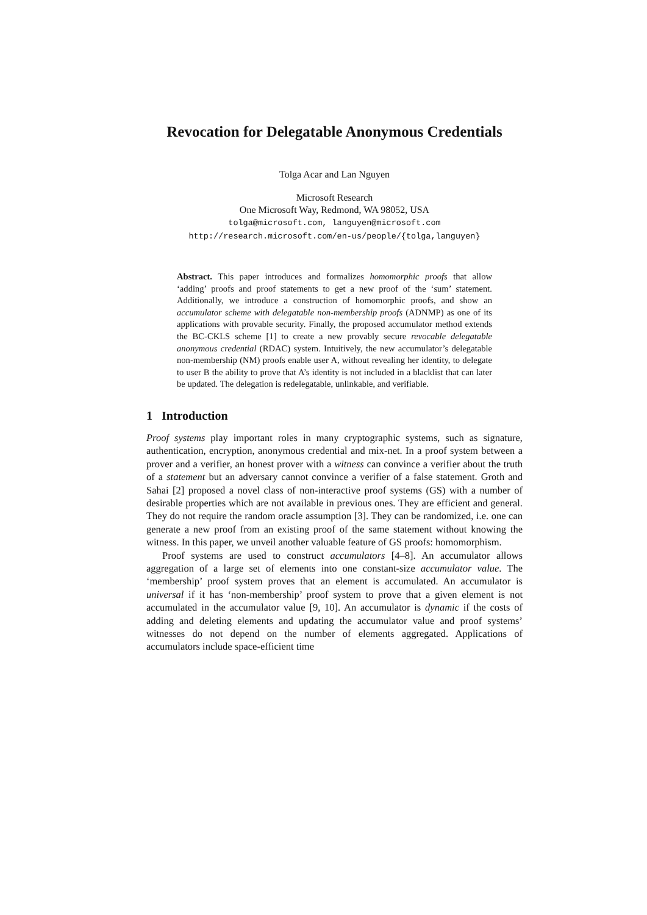Revocation for Delegatable Anonymous Credentials
Tolga Acar and Lan Nguyen
Microsoft Research
One Microsoft Way, Redmond, WA 98052, USA
tolga@microsoft.com, languyen@microsoft.com
http://research.microsoft.com/en-us/people/{tolga,languyen}
Abstract. This paper introduces and formalizes homomorphic proofs that allow ‘adding’ proofs and proof statements to get a new proof of the ‘sum’ statement. Additionally, we introduce a construction of homomorphic proofs, and show an accumulator scheme with delegatable non-membership proofs (ADNMP) as one of its applications with provable security. Finally, the proposed accumulator method extends the BC-CKLS scheme [1] to create a new provably secure revocable delegatable anonymous credential (RDAC) system. Intuitively, the new accumulator’s delegatable non-membership (NM) proofs enable user A, without revealing her identity, to delegate to user B the ability to prove that A’s identity is not included in a blacklist that can later be updated. The delegation is redelegatable, unlinkable, and verifiable.
1 Introduction
Proof systems play important roles in many cryptographic systems, such as signature, authentication, encryption, anonymous credential and mix-net. In a proof system between a prover and a verifier, an honest prover with a witness can convince a verifier about the truth of a statement but an adversary cannot convince a verifier of a false statement. Groth and Sahai [2] proposed a novel class of non-interactive proof systems (GS) with a number of desirable properties which are not available in previous ones. They are efficient and general. They do not require the random oracle assumption [3]. They can be randomized, i.e. one can generate a new proof from an existing proof of the same statement without knowing the witness. In this paper, we unveil another valuable feature of GS proofs: homomorphism.
Proof systems are used to construct accumulators [4–8]. An accumulator allows aggregation of a large set of elements into one constant-size accumulator value. The ‘membership’ proof system proves that an element is accumulated. An accumulator is universal if it has ‘non-membership’ proof system to prove that a given element is not accumulated in the accumulator value [9, 10]. An accumulator is dynamic if the costs of adding and deleting elements and updating the accumulator value and proof systems’ witnesses do not depend on the number of elements aggregated. Applications of accumulators include space-efficient time